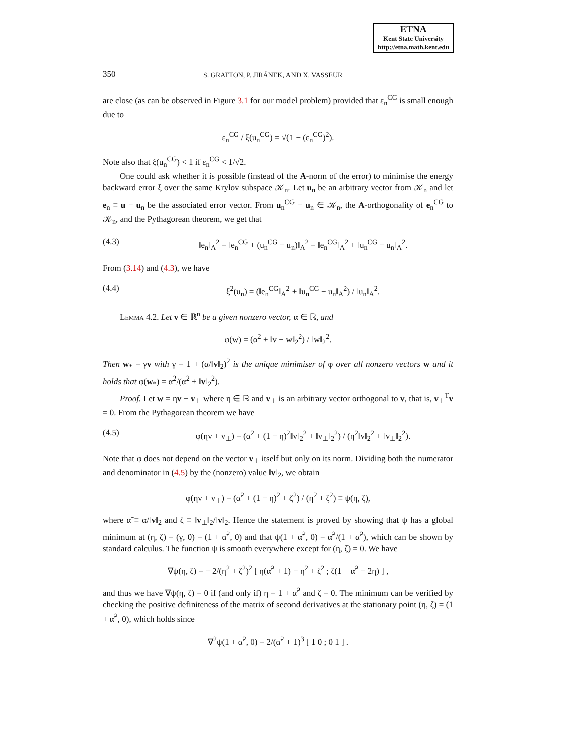ETNA
Kent State University
http://etna.math.kent.edu
350
S. GRATTON, P. JIRÁNEK, AND X. VASSEUR
are close (as can be observed in Figure 3.1 for our model problem) provided that ε<sub>n</sub><sup>CG</sup> is small enough due to
ε<sub>n</sub><sup>CG</sup> / ξ(u<sub>n</sub><sup>CG</sup>) = √(1 − (ε<sub>n</sub><sup>CG</sup>)<sup>2</sup>).
Note also that ξ(u<sub>n</sub><sup>CG</sup>) < 1 if ε<sub>n</sub><sup>CG</sup> < 1/√2.
One could ask whether it is possible (instead of the A-norm of the error) to minimise the energy backward error ξ over the same Krylov subspace 𝒦<sub>n</sub>. Let u<sub>n</sub> be an arbitrary vector from 𝒦<sub>n</sub> and let e<sub>n</sub> ≡ u − u<sub>n</sub> be the associated error vector. From u<sub>n</sub><sup>CG</sup> − u<sub>n</sub> ∈ 𝒦<sub>n</sub>, the A-orthogonality of e<sub>n</sub><sup>CG</sup> to 𝒦<sub>n</sub>, and the Pythagorean theorem, we get that
(4.3) ‖e<sub>n</sub>‖<sub>A</sub><sup>2</sup> = ‖e<sub>n</sub><sup>CG</sup> + (u<sub>n</sub><sup>CG</sup> − u<sub>n</sub>)‖<sub>A</sub><sup>2</sup> = ‖e<sub>n</sub><sup>CG</sup>‖<sub>A</sub><sup>2</sup> + ‖u<sub>n</sub><sup>CG</sup> − u<sub>n</sub>‖<sub>A</sub><sup>2</sup>.
From (3.14) and (4.3), we have
(4.4) ξ<sup>2</sup>(u<sub>n</sub>) = (‖e<sub>n</sub><sup>CG</sup>‖<sub>A</sub><sup>2</sup> + ‖u<sub>n</sub><sup>CG</sup> − u<sub>n</sub>‖<sub>A</sub><sup>2</sup>) / ‖u<sub>n</sub>‖<sub>A</sub><sup>2</sup>.
Lemma 4.2. Let v ∈ ℝ<sup>n</sup> be a given nonzero vector, α ∈ ℝ, and
φ(w) = (α<sup>2</sup> + ‖v − w‖<sub>2</sub><sup>2</sup>) / ‖w‖<sub>2</sub><sup>2</sup>.
Then w<sub>*</sub> = γv with γ = 1 + (α/‖v‖<sub>2</sub>)<sup>2</sup> is the unique minimiser of φ over all nonzero vectors w and it holds that φ(w<sub>*</sub>) = α<sup>2</sup>/(α<sup>2</sup> + ‖v‖<sub>2</sub><sup>2</sup>).
Proof. Let w = ηv + v<sub>⊥</sub> where η ∈ ℝ and v<sub>⊥</sub> is an arbitrary vector orthogonal to v, that is, v<sub>⊥</sub><sup>T</sup>v = 0. From the Pythagorean theorem we have
(4.5) φ(ηv + v<sub>⊥</sub>) = (α<sup>2</sup> + (1 − η)<sup>2</sup>‖v‖<sub>2</sub><sup>2</sup> + ‖v<sub>⊥</sub>‖<sub>2</sub><sup>2</sup>) / (η<sup>2</sup>‖v‖<sub>2</sub><sup>2</sup> + ‖v<sub>⊥</sub>‖<sub>2</sub><sup>2</sup>).
Note that φ does not depend on the vector v<sub>⊥</sub> itself but only on its norm. Dividing both the numerator and denominator in (4.5) by the (nonzero) value ‖v‖<sub>2</sub>, we obtain
φ(ηv + v<sub>⊥</sub>) = (α̃<sup>2</sup> + (1 − η)<sup>2</sup> + ζ<sup>2</sup>) / (η<sup>2</sup> + ζ<sup>2</sup>) ≡ ψ(η, ζ),
where α̃ ≡ α/‖v‖<sub>2</sub> and ζ ≡ ‖v<sub>⊥</sub>‖<sub>2</sub>/‖v‖<sub>2</sub>. Hence the statement is proved by showing that ψ has a global minimum at (η, ζ) = (γ, 0) = (1 + α̃<sup>2</sup>, 0) and that ψ(1 + α̃<sup>2</sup>, 0) = α̃<sup>2</sup>/(1 + α̃<sup>2</sup>), which can be shown by standard calculus. The function ψ is smooth everywhere except for (η, ζ) = 0. We have
∇ψ(η, ζ) = − 2/(η<sup>2</sup> + ζ<sup>2</sup>)<sup>2</sup> [ η(α̃<sup>2</sup> + 1) − η<sup>2</sup> + ζ<sup>2</sup> ; ζ(1 + α̃<sup>2</sup> − 2η) ] ,
and thus we have ∇ψ(η, ζ) = 0 if (and only if) η = 1 + α̃<sup>2</sup> and ζ = 0. The minimum can be verified by checking the positive definiteness of the matrix of second derivatives at the stationary point (η, ζ) = (1 + α̃<sup>2</sup>, 0), which holds since
∇<sup>2</sup>ψ(1 + α̃<sup>2</sup>, 0) = 2/(α̃<sup>2</sup> + 1)<sup>3</sup> [ 1 0 ; 0 1 ] .